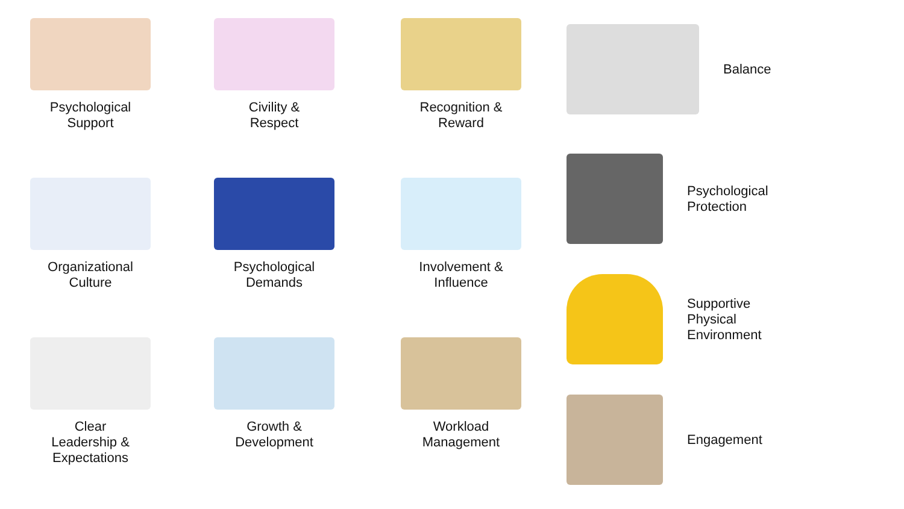Psychological
Support
Organizational
Culture
Clear
Leadership &
Expectations
Civility &
Respect
Psychological
Demands
Growth &
Development
Recognition &
Reward
Involvement &
Influence
Workload
Management
Balance
Psychological
Protection
Supportive
Physical
Environment
Engagement